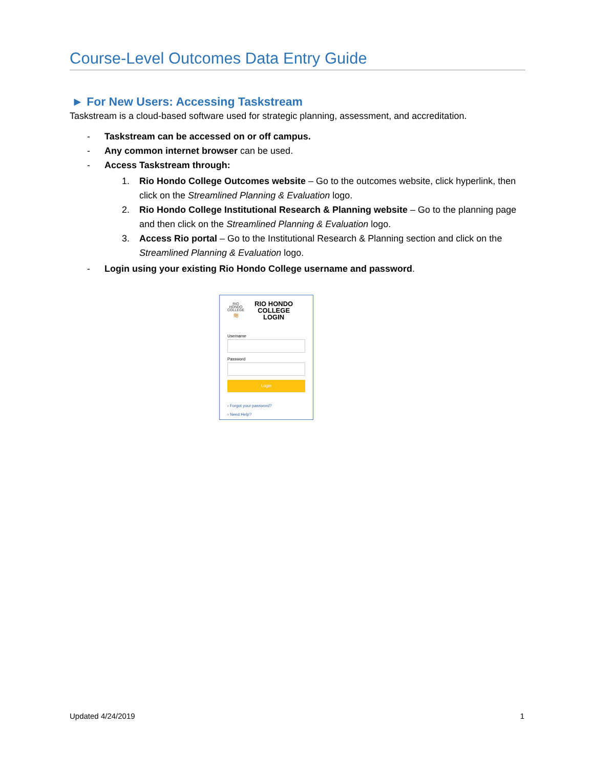Course-Level Outcomes Data Entry Guide
► For New Users: Accessing Taskstream
Taskstream is a cloud-based software used for strategic planning, assessment, and accreditation.
- Taskstream can be accessed on or off campus.
- Any common internet browser can be used.
- Access Taskstream through:
1. Rio Hondo College Outcomes website – Go to the outcomes website, click hyperlink, then click on the Streamlined Planning & Evaluation logo.
2. Rio Hondo College Institutional Research & Planning website – Go to the planning page and then click on the Streamlined Planning & Evaluation logo.
3. Access Rio portal – Go to the Institutional Research & Planning section and click on the Streamlined Planning & Evaluation logo.
- Login using your existing Rio Hondo College username and password.
RIO
HONDO
COLLEGE
≋
RIO HONDO
COLLEGE
LOGIN
Username
Password
Login
› Forgot your password?
› Need Help?
Updated 4/24/2019 1